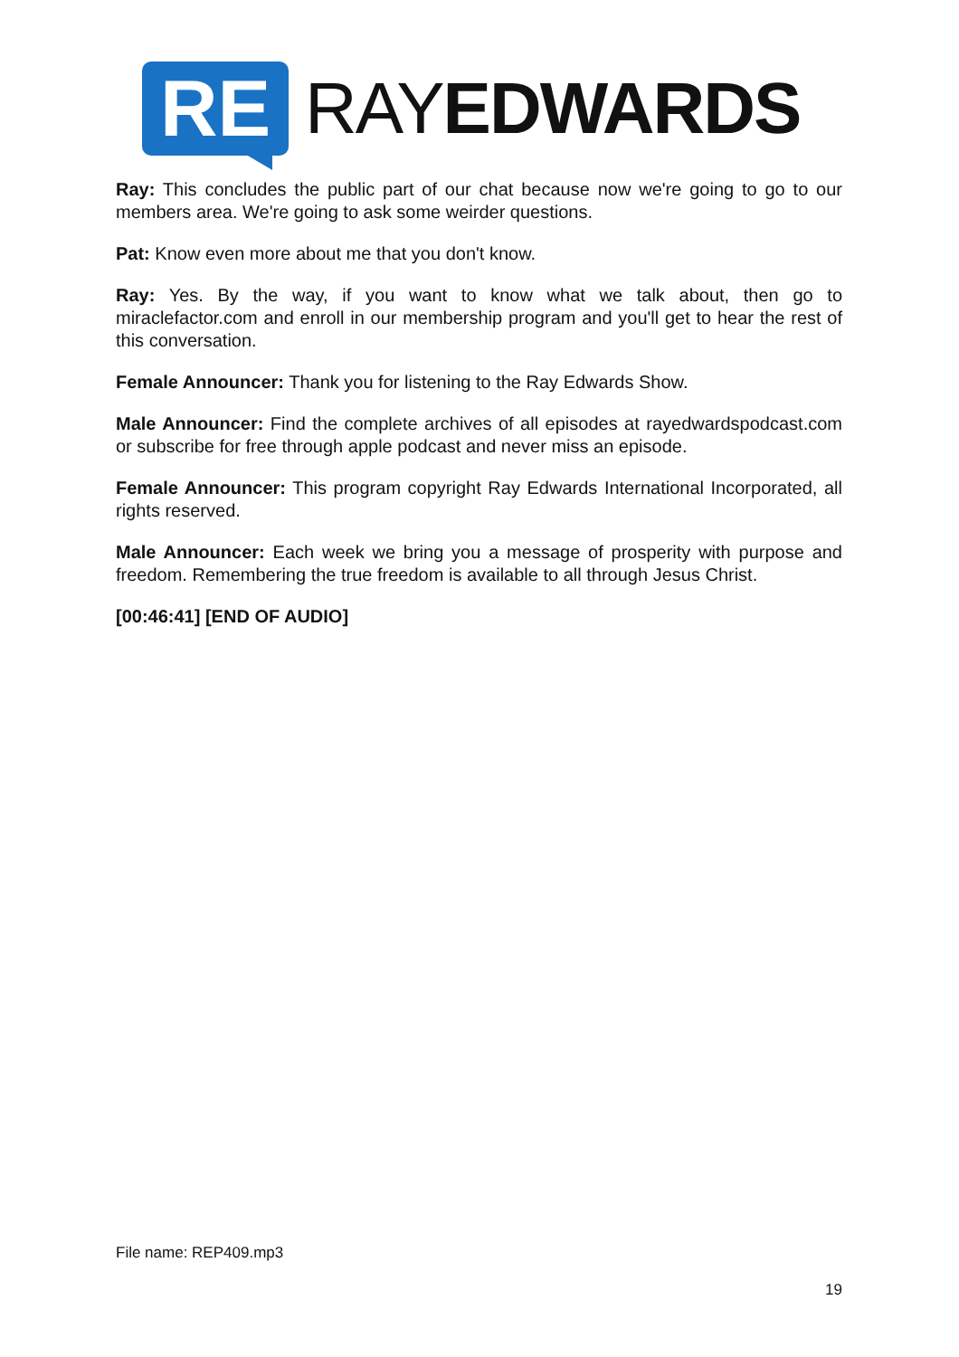RE
RAYEDWARDS
Ray: This concludes the public part of our chat because now we're going to go to our members area. We're going to ask some weirder questions.
Pat: Know even more about me that you don't know.
Ray: Yes. By the way, if you want to know what we talk about, then go to miraclefactor.com and enroll in our membership program and you'll get to hear the rest of this conversation.
Female Announcer: Thank you for listening to the Ray Edwards Show.
Male Announcer: Find the complete archives of all episodes at rayedwardspodcast.com or subscribe for free through apple podcast and never miss an episode.
Female Announcer: This program copyright Ray Edwards International Incorporated, all rights reserved.
Male Announcer: Each week we bring you a message of prosperity with purpose and freedom. Remembering the true freedom is available to all through Jesus Christ.
[00:46:41] [END OF AUDIO]
File name: REP409.mp3
19